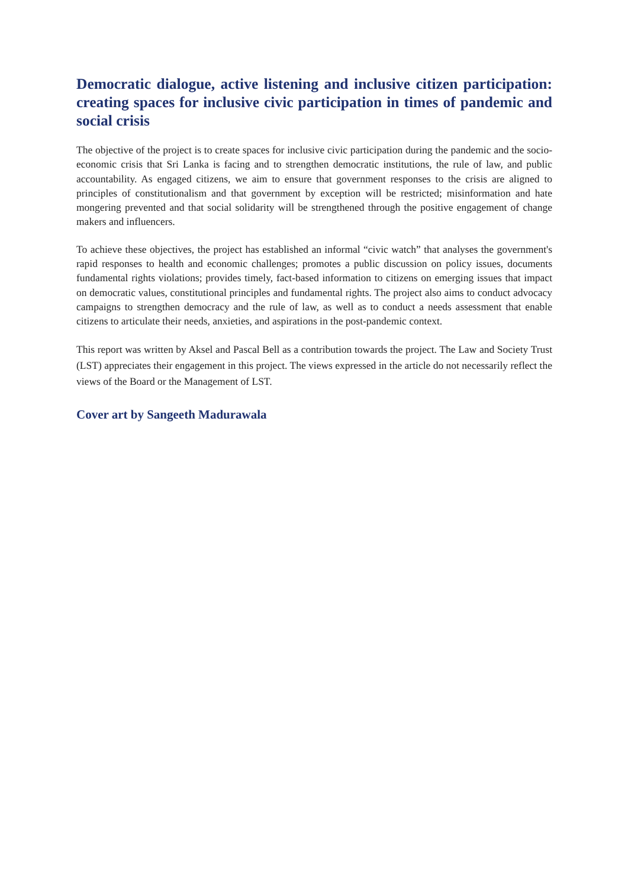Democratic dialogue, active listening and inclusive citizen participation: creating spaces for inclusive civic participation in times of pandemic and social crisis
The objective of the project is to create spaces for inclusive civic participation during the pandemic and the socio-economic crisis that Sri Lanka is facing and to strengthen democratic institutions, the rule of law, and public accountability. As engaged citizens, we aim to ensure that government responses to the crisis are aligned to principles of constitutionalism and that government by exception will be restricted; misinformation and hate mongering prevented and that social solidarity will be strengthened through the positive engagement of change makers and influencers.
To achieve these objectives, the project has established an informal “civic watch” that analyses the government's rapid responses to health and economic challenges; promotes a public discussion on policy issues, documents fundamental rights violations; provides timely, fact-based information to citizens on emerging issues that impact on democratic values, constitutional principles and fundamental rights. The project also aims to conduct advocacy campaigns to strengthen democracy and the rule of law, as well as to conduct a needs assessment that enable citizens to articulate their needs, anxieties, and aspirations in the post-pandemic context.
This report was written by Aksel and Pascal Bell as a contribution towards the project. The Law and Society Trust (LST) appreciates their engagement in this project. The views expressed in the article do not necessarily reflect the views of the Board or the Management of LST.
Cover art by Sangeeth Madurawala